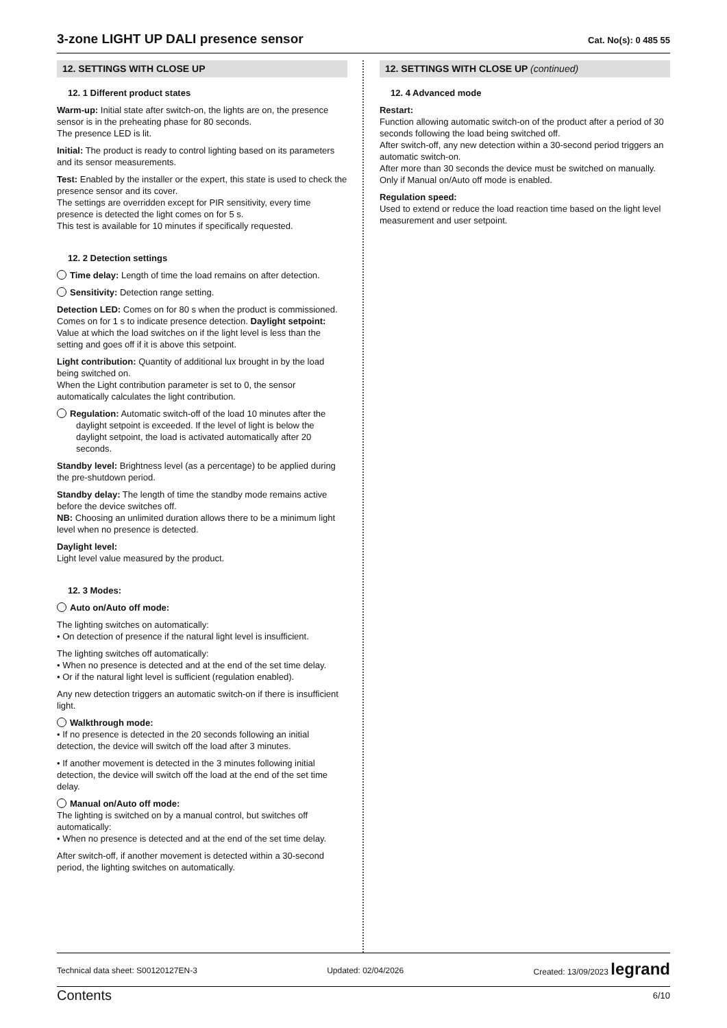3-zone LIGHT UP DALI presence sensor
Cat. No(s): 0 485 55
12. SETTINGS WITH CLOSE UP
12. 1 Different product states
Warm-up: Initial state after switch-on, the lights are on, the presence sensor is in the preheating phase for 80 seconds.
The presence LED is lit.
Initial: The product is ready to control lighting based on its parameters and its sensor measurements.
Test: Enabled by the installer or the expert, this state is used to check the presence sensor and its cover.
The settings are overridden except for PIR sensitivity, every time presence is detected the light comes on for 5 s.
This test is available for 10 minutes if specifically requested.
12. 2 Detection settings
Time delay: Length of time the load remains on after detection.
Sensitivity: Detection range setting.
Detection LED: Comes on for 80 s when the product is commissioned. Comes on for 1 s to indicate presence detection. Daylight setpoint: Value at which the load switches on if the light level is less than the setting and goes off if it is above this setpoint.
Light contribution: Quantity of additional lux brought in by the load being switched on.
When the Light contribution parameter is set to 0, the sensor automatically calculates the light contribution.
Regulation: Automatic switch-off of the load 10 minutes after the daylight setpoint is exceeded. If the level of light is below the daylight setpoint, the load is activated automatically after 20 seconds.
Standby level: Brightness level (as a percentage) to be applied during the pre-shutdown period.
Standby delay: The length of time the standby mode remains active before the device switches off.
NB: Choosing an unlimited duration allows there to be a minimum light level when no presence is detected.
Daylight level:
Light level value measured by the product.
12. 3 Modes:
Auto on/Auto off mode:
The lighting switches on automatically:
• On detection of presence if the natural light level is insufficient.
The lighting switches off automatically:
• When no presence is detected and at the end of the set time delay.
• Or if the natural light level is sufficient (regulation enabled).
Any new detection triggers an automatic switch-on if there is insufficient light.
Walkthrough mode:
• If no presence is detected in the 20 seconds following an initial detection, the device will switch off the load after 3 minutes.
• If another movement is detected in the 3 minutes following initial detection, the device will switch off the load at the end of the set time delay.
Manual on/Auto off mode:
The lighting is switched on by a manual control, but switches off automatically:
• When no presence is detected and at the end of the set time delay.
After switch-off, if another movement is detected within a 30-second period, the lighting switches on automatically.
12. SETTINGS WITH CLOSE UP (continued)
12. 4 Advanced mode
Restart:
Function allowing automatic switch-on of the product after a period of 30 seconds following the load being switched off.
After switch-off, any new detection within a 30-second period triggers an automatic switch-on.
After more than 30 seconds the device must be switched on manually.
Only if Manual on/Auto off mode is enabled.
Regulation speed:
Used to extend or reduce the load reaction time based on the light level measurement and user setpoint.
Technical data sheet: S00120127EN-3 Updated: 02/04/2026 Created: 13/09/2023 legrand
Contents 6/10